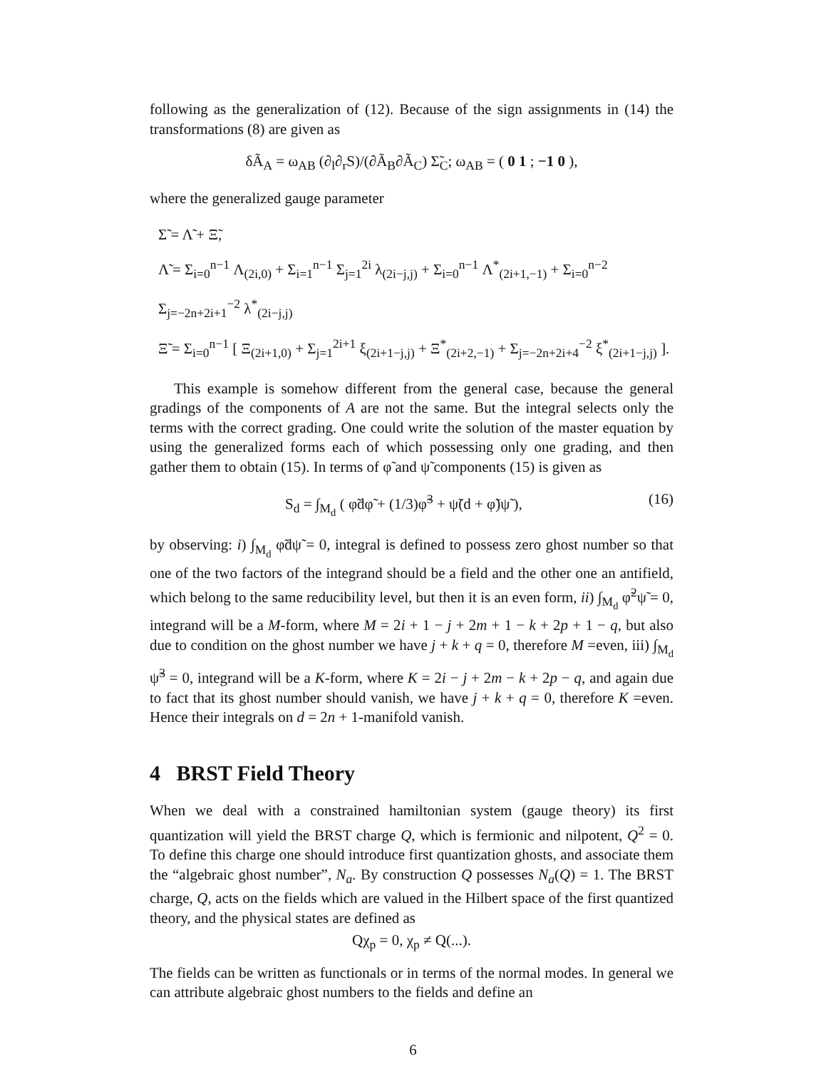following as the generalization of (12). Because of the sign assignments in (14) the transformations (8) are given as
δÃ<sub>A</sub> = ω<sub>AB</sub> (∂<sub>l</sub>∂<sub>r</sub>S)/(∂Ã<sub>B</sub>∂Ã<sub>C</sub>) Σ̃<sub>C</sub>; ω<sub>AB</sub> = ( 0 1 ; −1 0 ),
where the generalized gauge parameter
Σ̃ = Λ̃ + Ξ̃,
Λ̃ = Σ<sub>i=0</sub><sup>n−1</sup> Λ<sub>(2i,0)</sub> + Σ<sub>i=1</sub><sup>n−1</sup> Σ<sub>j=1</sub><sup>2i</sup> λ<sub>(2i−j,j)</sub> + Σ<sub>i=0</sub><sup>n−1</sup> Λ<sup>*</sup><sub>(2i+1,−1)</sub> + Σ<sub>i=0</sub><sup>n−2</sup> Σ<sub>j=−2n+2i+1</sub><sup>−2</sup> λ<sup>*</sup><sub>(2i−j,j)</sub>
Ξ̃ = Σ<sub>i=0</sub><sup>n−1</sup> [ Ξ<sub>(2i+1,0)</sub> + Σ<sub>j=1</sub><sup>2i+1</sup> ξ<sub>(2i+1−j,j)</sub> + Ξ<sup>*</sup><sub>(2i+2,−1)</sub> + Σ<sub>j=−2n+2i+4</sub><sup>−2</sup> ξ<sup>*</sup><sub>(2i+1−j,j)</sub> ].
This example is somehow different from the general case, because the general gradings of the components of A are not the same. But the integral selects only the terms with the correct grading. One could write the solution of the master equation by using the generalized forms each of which possessing only one grading, and then gather them to obtain (15). In terms of φ̃ and ψ̃ components (15) is given as
S<sub>d</sub> = ∫<sub>M<sub>d</sub></sub> ( φ̃dφ̃ + (1/3)φ̃<sup>3</sup> + ψ̃(d + φ̃)ψ̃ ), (16)
by observing: i) ∫<sub>M<sub>d</sub></sub> φ̃dψ̃ = 0, integral is defined to possess zero ghost number so that one of the two factors of the integrand should be a field and the other one an antifield, which belong to the same reducibility level, but then it is an even form, ii) ∫<sub>M<sub>d</sub></sub> φ̃<sup>2</sup>ψ̃ = 0, integrand will be a M-form, where M = 2i + 1 − j + 2m + 1 − k + 2p + 1 − q, but also due to condition on the ghost number we have j + k + q = 0, therefore M =even, iii) ∫<sub>M<sub>d</sub></sub> ψ̃<sup>3</sup> = 0, integrand will be a K-form, where K = 2i − j + 2m − k + 2p − q, and again due to fact that its ghost number should vanish, we have j + k + q = 0, therefore K =even. Hence their integrals on d = 2n + 1-manifold vanish.
4 BRST Field Theory
When we deal with a constrained hamiltonian system (gauge theory) its first quantization will yield the BRST charge Q, which is fermionic and nilpotent, Q<sup>2</sup> = 0. To define this charge one should introduce first quantization ghosts, and associate them the “algebraic ghost number”, N<sub>a</sub>. By construction Q possesses N<sub>a</sub>(Q) = 1. The BRST charge, Q, acts on the fields which are valued in the Hilbert space of the first quantized theory, and the physical states are defined as
Qχ<sub>p</sub> = 0, χ<sub>p</sub> ≠ Q(...).
The fields can be written as functionals or in terms of the normal modes. In general we can attribute algebraic ghost numbers to the fields and define an
6